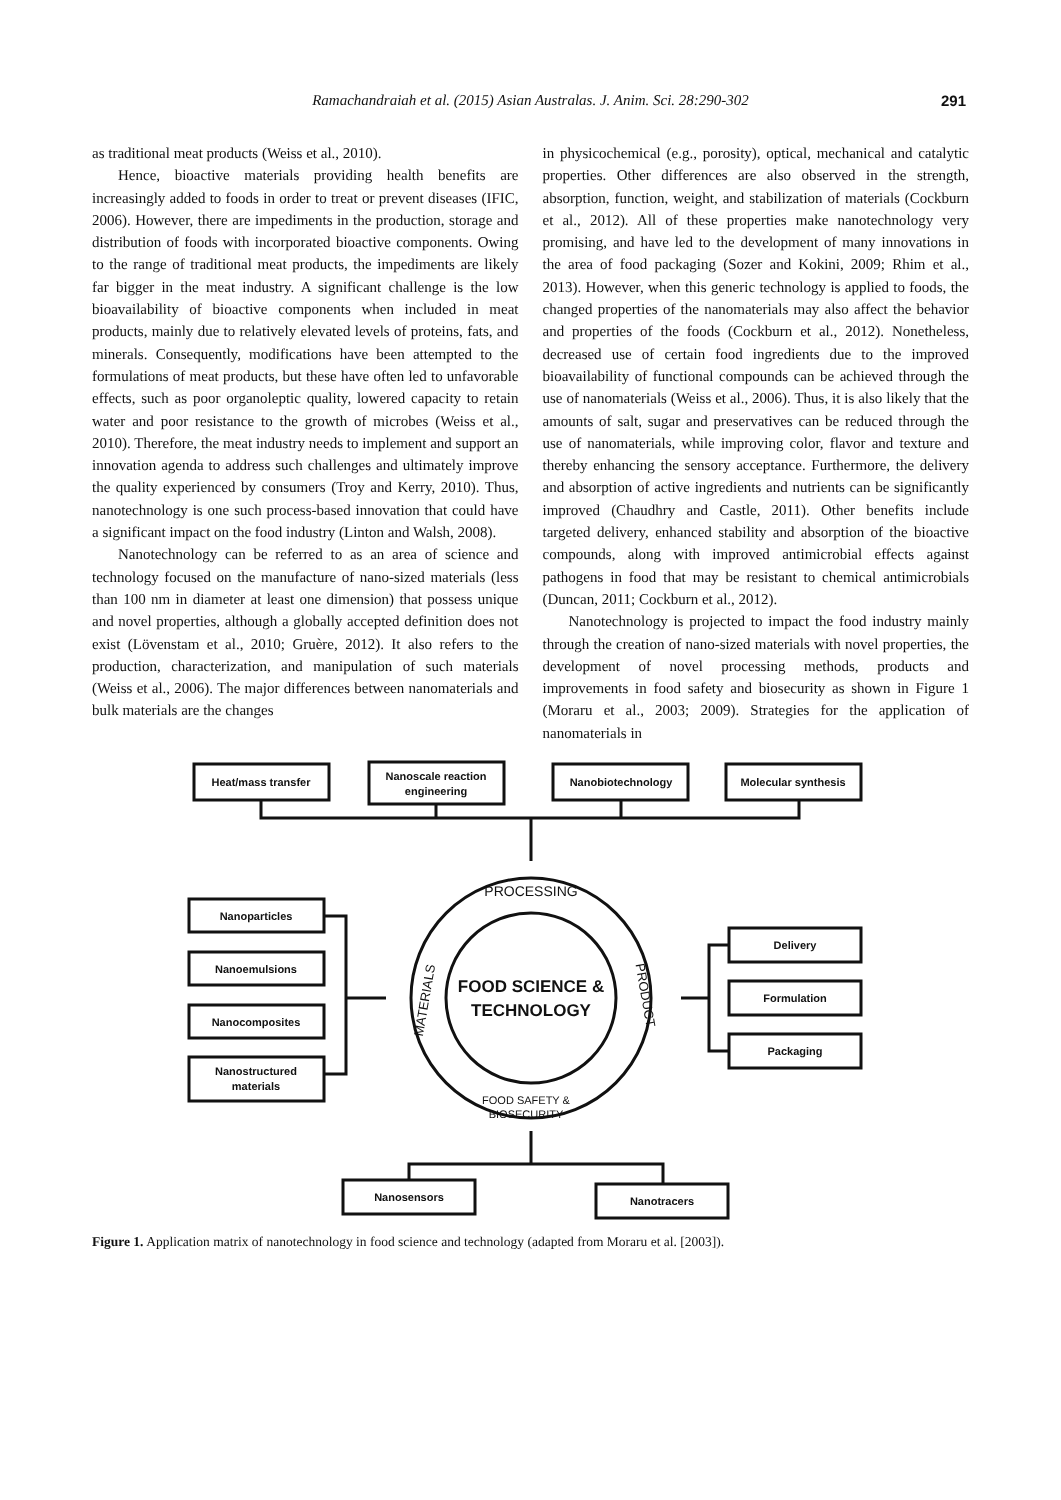Ramachandraiah et al. (2015) Asian Australas. J. Anim. Sci. 28:290-302 291
as traditional meat products (Weiss et al., 2010).
Hence, bioactive materials providing health benefits are increasingly added to foods in order to treat or prevent diseases (IFIC, 2006). However, there are impediments in the production, storage and distribution of foods with incorporated bioactive components. Owing to the range of traditional meat products, the impediments are likely far bigger in the meat industry. A significant challenge is the low bioavailability of bioactive components when included in meat products, mainly due to relatively elevated levels of proteins, fats, and minerals. Consequently, modifications have been attempted to the formulations of meat products, but these have often led to unfavorable effects, such as poor organoleptic quality, lowered capacity to retain water and poor resistance to the growth of microbes (Weiss et al., 2010). Therefore, the meat industry needs to implement and support an innovation agenda to address such challenges and ultimately improve the quality experienced by consumers (Troy and Kerry, 2010). Thus, nanotechnology is one such process-based innovation that could have a significant impact on the food industry (Linton and Walsh, 2008).
Nanotechnology can be referred to as an area of science and technology focused on the manufacture of nano-sized materials (less than 100 nm in diameter at least one dimension) that possess unique and novel properties, although a globally accepted definition does not exist (Lövenstam et al., 2010; Gruère, 2012). It also refers to the production, characterization, and manipulation of such materials (Weiss et al., 2006). The major differences between nanomaterials and bulk materials are the changes
in physicochemical (e.g., porosity), optical, mechanical and catalytic properties. Other differences are also observed in the strength, absorption, function, weight, and stabilization of materials (Cockburn et al., 2012). All of these properties make nanotechnology very promising, and have led to the development of many innovations in the area of food packaging (Sozer and Kokini, 2009; Rhim et al., 2013). However, when this generic technology is applied to foods, the changed properties of the nanomaterials may also affect the behavior and properties of the foods (Cockburn et al., 2012). Nonetheless, decreased use of certain food ingredients due to the improved bioavailability of functional compounds can be achieved through the use of nanomaterials (Weiss et al., 2006). Thus, it is also likely that the amounts of salt, sugar and preservatives can be reduced through the use of nanomaterials, while improving color, flavor and texture and thereby enhancing the sensory acceptance. Furthermore, the delivery and absorption of active ingredients and nutrients can be significantly improved (Chaudhry and Castle, 2011). Other benefits include targeted delivery, enhanced stability and absorption of the bioactive compounds, along with improved antimicrobial effects against pathogens in food that may be resistant to chemical antimicrobials (Duncan, 2011; Cockburn et al., 2012).
Nanotechnology is projected to impact the food industry mainly through the creation of nano-sized materials with novel properties, the development of novel processing methods, products and improvements in food safety and biosecurity as shown in Figure 1 (Moraru et al., 2003; 2009). Strategies for the application of nanomaterials in
Heat/mass transfer
Nanoscale reaction
engineering
Nanobiotechnology
Molecular synthesis
Nanoparticles
Nanoemulsions
Nanocomposites
Nanostructured
materials
Delivery
Formulation
Packaging
Nanosensors
Nanotracers
PROCESSING
FOOD SCIENCE &
TECHNOLOGY
FOOD SAFETY &
BIOSECURITY
MATERIALS
PRODUCT
Figure 1. Application matrix of nanotechnology in food science and technology (adapted from Moraru et al. [2003]).